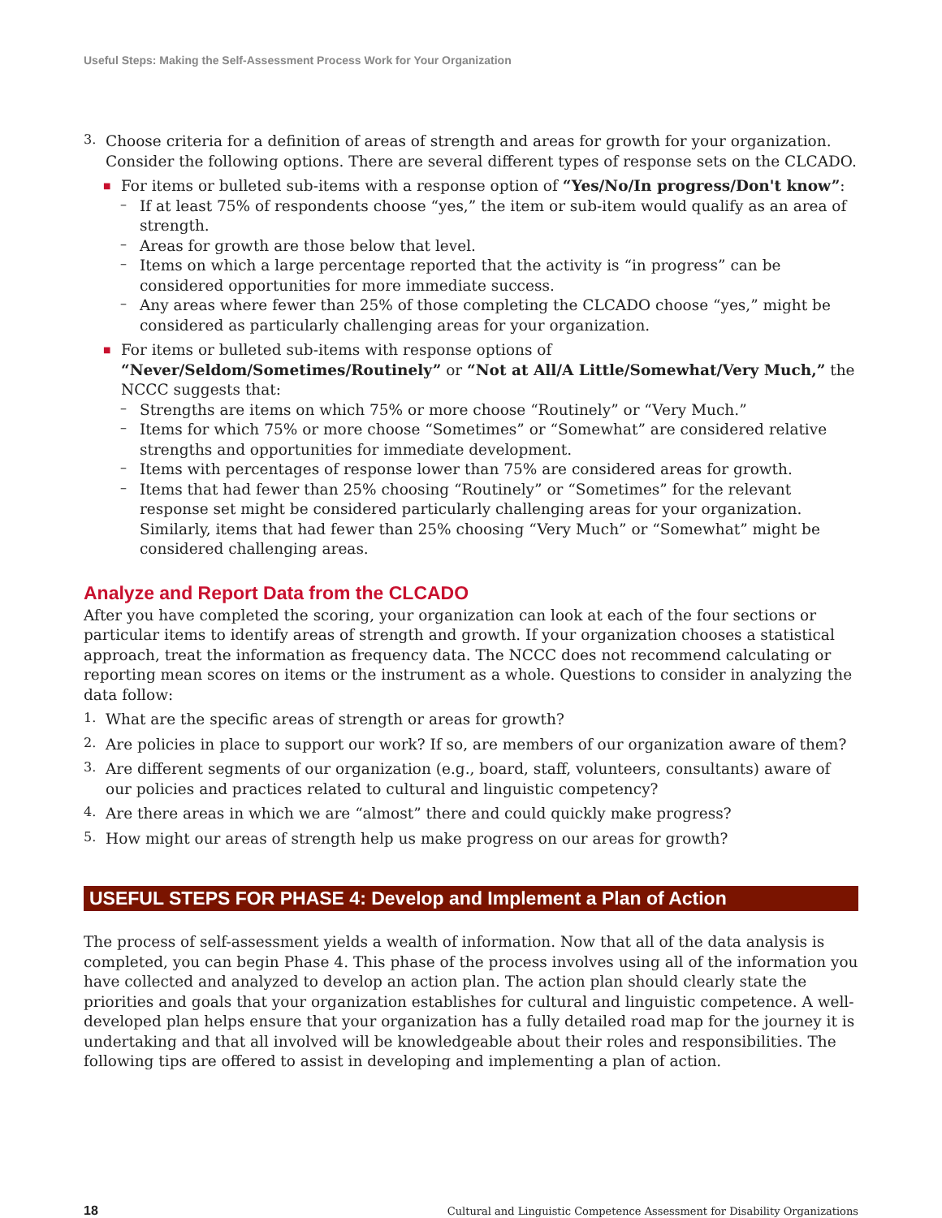Useful Steps: Making the Self-Assessment Process Work for Your Organization
3.
Choose criteria for a definition of areas of strength and areas for growth for your organization. Consider the following options. There are several different types of response sets on the CLCADO.
■
For items or bulleted sub-items with a response option of “Yes/No/In progress/Don't know”:
–
If at least 75% of respondents choose “yes,” the item or sub-item would qualify as an area of strength.
–
Areas for growth are those below that level.
–
Items on which a large percentage reported that the activity is “in progress” can be considered opportunities for more immediate success.
–
Any areas where fewer than 25% of those completing the CLCADO choose “yes,” might be considered as particularly challenging areas for your organization.
■
For items or bulleted sub-items with response options of “Never/Seldom/Sometimes/Routinely” or “Not at All/A Little/Somewhat/Very Much,” the NCCC suggests that:
–
Strengths are items on which 75% or more choose “Routinely” or “Very Much.”
–
Items for which 75% or more choose “Sometimes” or “Somewhat” are considered relative strengths and opportunities for immediate development.
–
Items with percentages of response lower than 75% are considered areas for growth.
–
Items that had fewer than 25% choosing “Routinely” or “Sometimes” for the relevant response set might be considered particularly challenging areas for your organization. Similarly, items that had fewer than 25% choosing “Very Much” or “Somewhat” might be considered challenging areas.
Analyze and Report Data from the CLCADO
After you have completed the scoring, your organization can look at each of the four sections or particular items to identify areas of strength and growth. If your organization chooses a statistical approach, treat the information as frequency data. The NCCC does not recommend calculating or reporting mean scores on items or the instrument as a whole. Questions to consider in analyzing the data follow:
1.
What are the specific areas of strength or areas for growth?
2.
Are policies in place to support our work? If so, are members of our organization aware of them?
3.
Are different segments of our organization (e.g., board, staff, volunteers, consultants) aware of our policies and practices related to cultural and linguistic competency?
4.
Are there areas in which we are “almost” there and could quickly make progress?
5.
How might our areas of strength help us make progress on our areas for growth?
USEFUL STEPS FOR PHASE 4: Develop and Implement a Plan of Action
The process of self-assessment yields a wealth of information. Now that all of the data analysis is completed, you can begin Phase 4. This phase of the process involves using all of the information you have collected and analyzed to develop an action plan. The action plan should clearly state the priorities and goals that your organization establishes for cultural and linguistic competence. A well-developed plan helps ensure that your organization has a fully detailed road map for the journey it is undertaking and that all involved will be knowledgeable about their roles and responsibilities. The following tips are offered to assist in developing and implementing a plan of action.
18 Cultural and Linguistic Competence Assessment for Disability Organizations